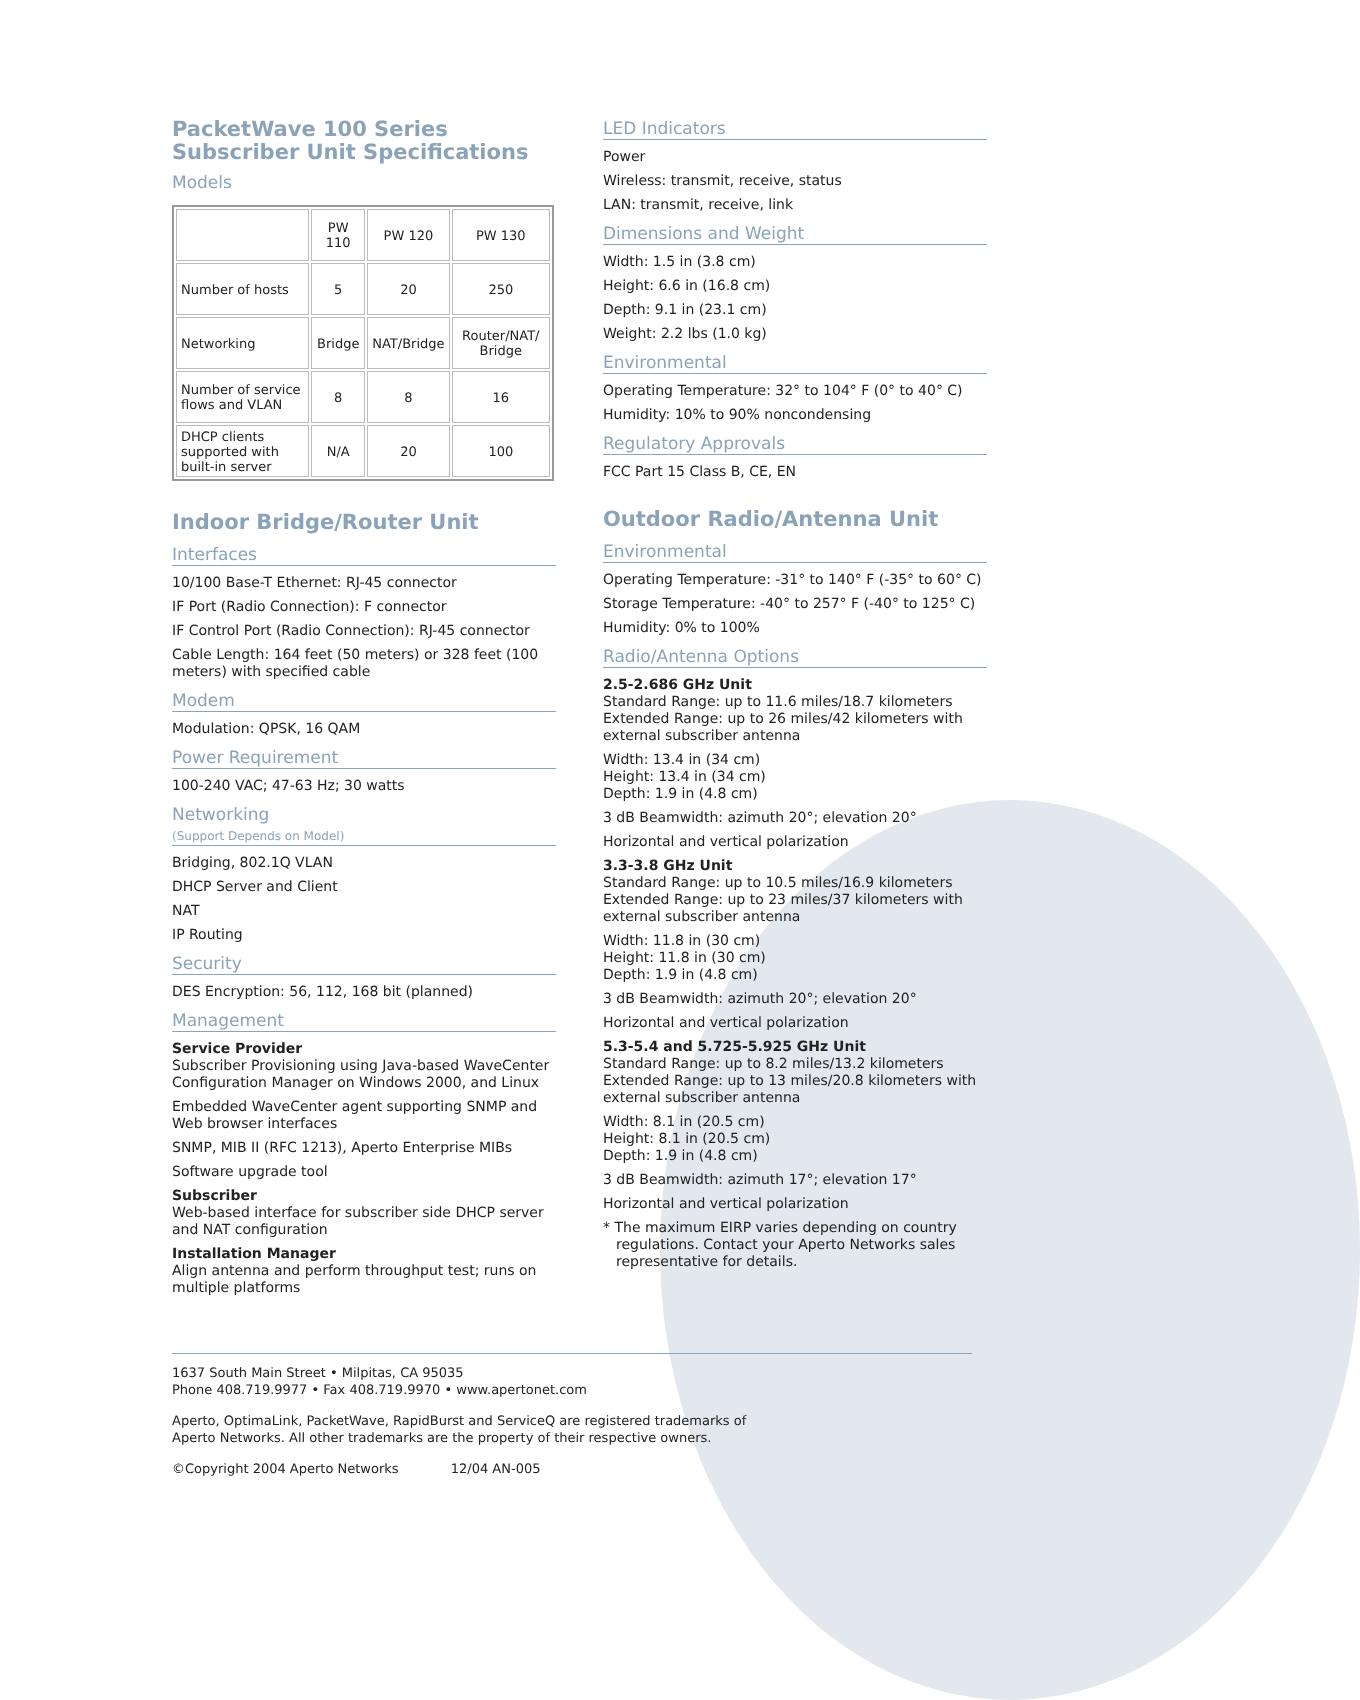PacketWave 100 Series
Subscriber Unit Specifications
Models
| | PW 110 | PW 120 | PW 130 |
| Number of hosts | 5 | 20 | 250 |
| Networking | Bridge | NAT/Bridge | Router/NAT/ Bridge |
| Number of service flows and VLAN | 8 | 8 | 16 |
| DHCP clients supported with built-in server | N/A | 20 | 100 |
Indoor Bridge/Router Unit
Interfaces
10/100 Base-T Ethernet: RJ-45 connector
IF Port (Radio Connection): F connector
IF Control Port (Radio Connection): RJ-45 connector
Cable Length: 164 feet (50 meters) or 328 feet (100 meters) with specified cable
Modem
Modulation: QPSK, 16 QAM
Power Requirement
100-240 VAC; 47-63 Hz; 30 watts
Networking
(Support Depends on Model)
Bridging, 802.1Q VLAN
DHCP Server and Client
NAT
IP Routing
Security
DES Encryption: 56, 112, 168 bit (planned)
Management
Service Provider
Subscriber Provisioning using Java-based WaveCenter Configuration Manager on Windows 2000, and Linux
Embedded WaveCenter agent supporting SNMP and Web browser interfaces
SNMP, MIB II (RFC 1213), Aperto Enterprise MIBs
Software upgrade tool
Subscriber
Web-based interface for subscriber side DHCP server and NAT configuration
Installation Manager
Align antenna and perform throughput test; runs on multiple platforms
LED Indicators
Power
Wireless: transmit, receive, status
LAN: transmit, receive, link
Dimensions and Weight
Width: 1.5 in (3.8 cm)
Height: 6.6 in (16.8 cm)
Depth: 9.1 in (23.1 cm)
Weight: 2.2 lbs (1.0 kg)
Environmental
Operating Temperature: 32° to 104° F (0° to 40° C)
Humidity: 10% to 90% noncondensing
Regulatory Approvals
FCC Part 15 Class B, CE, EN
Outdoor Radio/Antenna Unit
Environmental
Operating Temperature: -31° to 140° F (-35° to 60° C)
Storage Temperature: -40° to 257° F (-40° to 125° C)
Humidity: 0% to 100%
Radio/Antenna Options
2.5-2.686 GHz Unit
Standard Range: up to 11.6 miles/18.7 kilometers
Extended Range: up to 26 miles/42 kilometers with external subscriber antenna
Width: 13.4 in (34 cm)
Height: 13.4 in (34 cm)
Depth: 1.9 in (4.8 cm)
3 dB Beamwidth: azimuth 20°; elevation 20°
Horizontal and vertical polarization
3.3-3.8 GHz Unit
Standard Range: up to 10.5 miles/16.9 kilometers
Extended Range: up to 23 miles/37 kilometers with external subscriber antenna
Width: 11.8 in (30 cm)
Height: 11.8 in (30 cm)
Depth: 1.9 in (4.8 cm)
3 dB Beamwidth: azimuth 20°; elevation 20°
Horizontal and vertical polarization
5.3-5.4 and 5.725-5.925 GHz Unit
Standard Range: up to 8.2 miles/13.2 kilometers
Extended Range: up to 13 miles/20.8 kilometers with external subscriber antenna
Width: 8.1 in (20.5 cm)
Height: 8.1 in (20.5 cm)
Depth: 1.9 in (4.8 cm)
3 dB Beamwidth: azimuth 17°; elevation 17°
Horizontal and vertical polarization
* The maximum EIRP varies depending on country regulations. Contact your Aperto Networks sales representative for details.
1637 South Main Street • Milpitas, CA 95035
Phone 408.719.9977 • Fax 408.719.9970 • www.apertonet.com
Aperto, OptimaLink, PacketWave, RapidBurst and ServiceQ are registered trademarks of
Aperto Networks. All other trademarks are the property of their respective owners.
©Copyright 2004 Aperto Networks 12/04 AN-005